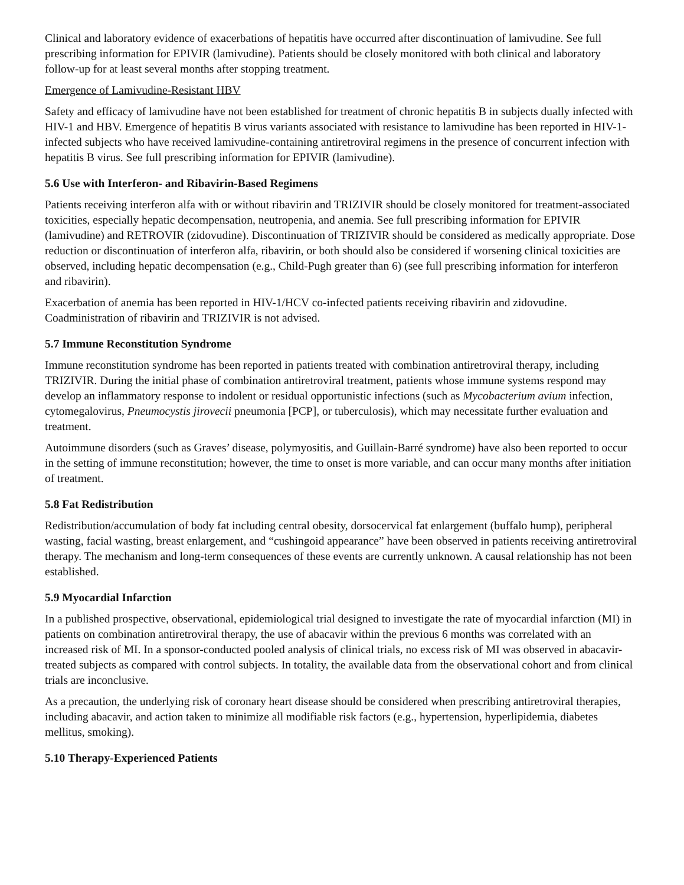Clinical and laboratory evidence of exacerbations of hepatitis have occurred after discontinuation of lamivudine. See full prescribing information for EPIVIR (lamivudine). Patients should be closely monitored with both clinical and laboratory follow-up for at least several months after stopping treatment.
Emergence of Lamivudine-Resistant HBV
Safety and efficacy of lamivudine have not been established for treatment of chronic hepatitis B in subjects dually infected with HIV-1 and HBV. Emergence of hepatitis B virus variants associated with resistance to lamivudine has been reported in HIV-1-infected subjects who have received lamivudine-containing antiretroviral regimens in the presence of concurrent infection with hepatitis B virus. See full prescribing information for EPIVIR (lamivudine).
5.6 Use with Interferon- and Ribavirin-Based Regimens
Patients receiving interferon alfa with or without ribavirin and TRIZIVIR should be closely monitored for treatment-associated toxicities, especially hepatic decompensation, neutropenia, and anemia. See full prescribing information for EPIVIR (lamivudine) and RETROVIR (zidovudine). Discontinuation of TRIZIVIR should be considered as medically appropriate. Dose reduction or discontinuation of interferon alfa, ribavirin, or both should also be considered if worsening clinical toxicities are observed, including hepatic decompensation (e.g., Child-Pugh greater than 6) (see full prescribing information for interferon and ribavirin).
Exacerbation of anemia has been reported in HIV-1/HCV co-infected patients receiving ribavirin and zidovudine. Coadministration of ribavirin and TRIZIVIR is not advised.
5.7 Immune Reconstitution Syndrome
Immune reconstitution syndrome has been reported in patients treated with combination antiretroviral therapy, including TRIZIVIR. During the initial phase of combination antiretroviral treatment, patients whose immune systems respond may develop an inflammatory response to indolent or residual opportunistic infections (such as Mycobacterium avium infection, cytomegalovirus, Pneumocystis jirovecii pneumonia [PCP], or tuberculosis), which may necessitate further evaluation and treatment.
Autoimmune disorders (such as Graves’ disease, polymyositis, and Guillain-Barré syndrome) have also been reported to occur in the setting of immune reconstitution; however, the time to onset is more variable, and can occur many months after initiation of treatment.
5.8 Fat Redistribution
Redistribution/accumulation of body fat including central obesity, dorsocervical fat enlargement (buffalo hump), peripheral wasting, facial wasting, breast enlargement, and “cushingoid appearance” have been observed in patients receiving antiretroviral therapy. The mechanism and long-term consequences of these events are currently unknown. A causal relationship has not been established.
5.9 Myocardial Infarction
In a published prospective, observational, epidemiological trial designed to investigate the rate of myocardial infarction (MI) in patients on combination antiretroviral therapy, the use of abacavir within the previous 6 months was correlated with an increased risk of MI. In a sponsor-conducted pooled analysis of clinical trials, no excess risk of MI was observed in abacavir-treated subjects as compared with control subjects. In totality, the available data from the observational cohort and from clinical trials are inconclusive.
As a precaution, the underlying risk of coronary heart disease should be considered when prescribing antiretroviral therapies, including abacavir, and action taken to minimize all modifiable risk factors (e.g., hypertension, hyperlipidemia, diabetes mellitus, smoking).
5.10 Therapy-Experienced Patients